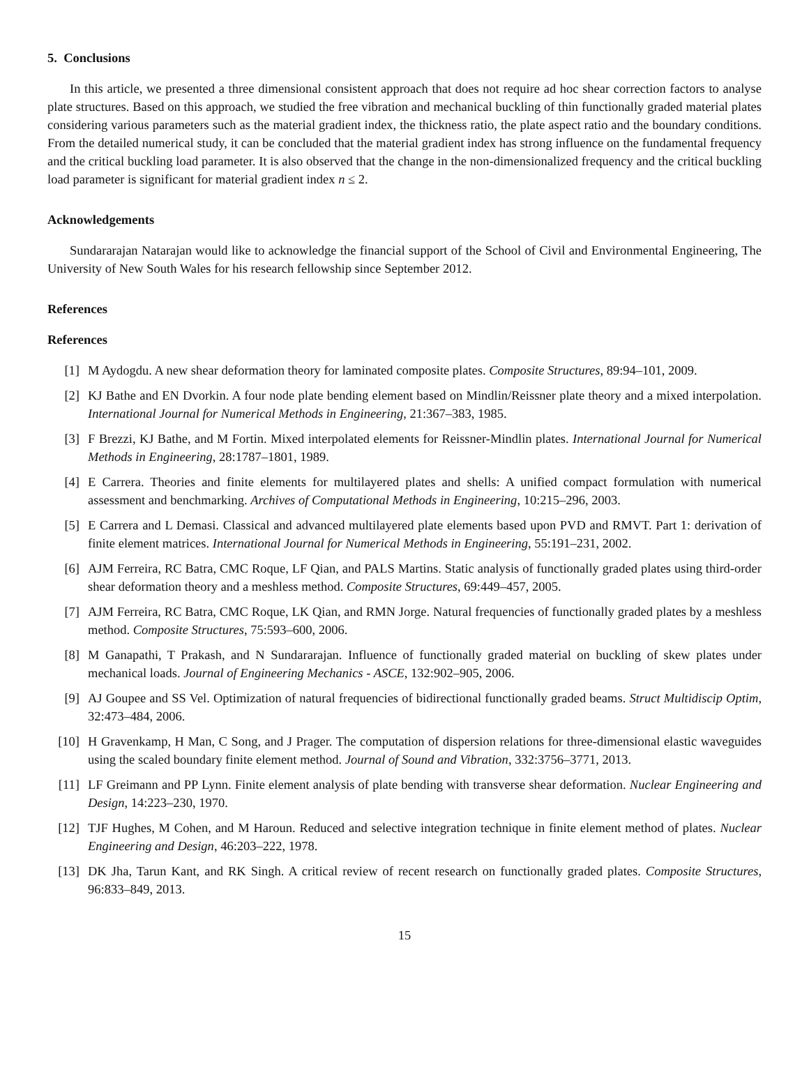5. Conclusions
In this article, we presented a three dimensional consistent approach that does not require ad hoc shear correction factors to analyse plate structures. Based on this approach, we studied the free vibration and mechanical buckling of thin functionally graded material plates considering various parameters such as the material gradient index, the thickness ratio, the plate aspect ratio and the boundary conditions. From the detailed numerical study, it can be concluded that the material gradient index has strong influence on the fundamental frequency and the critical buckling load parameter. It is also observed that the change in the non-dimensionalized frequency and the critical buckling load parameter is significant for material gradient index n ≤ 2.
Acknowledgements
Sundararajan Natarajan would like to acknowledge the financial support of the School of Civil and Environmental Engineering, The University of New South Wales for his research fellowship since September 2012.
References
References
[1] M Aydogdu. A new shear deformation theory for laminated composite plates. Composite Structures, 89:94–101, 2009.
[2] KJ Bathe and EN Dvorkin. A four node plate bending element based on Mindlin/Reissner plate theory and a mixed interpolation. International Journal for Numerical Methods in Engineering, 21:367–383, 1985.
[3] F Brezzi, KJ Bathe, and M Fortin. Mixed interpolated elements for Reissner-Mindlin plates. International Journal for Numerical Methods in Engineering, 28:1787–1801, 1989.
[4] E Carrera. Theories and finite elements for multilayered plates and shells: A unified compact formulation with numerical assessment and benchmarking. Archives of Computational Methods in Engineering, 10:215–296, 2003.
[5] E Carrera and L Demasi. Classical and advanced multilayered plate elements based upon PVD and RMVT. Part 1: derivation of finite element matrices. International Journal for Numerical Methods in Engineering, 55:191–231, 2002.
[6] AJM Ferreira, RC Batra, CMC Roque, LF Qian, and PALS Martins. Static analysis of functionally graded plates using third-order shear deformation theory and a meshless method. Composite Structures, 69:449–457, 2005.
[7] AJM Ferreira, RC Batra, CMC Roque, LK Qian, and RMN Jorge. Natural frequencies of functionally graded plates by a meshless method. Composite Structures, 75:593–600, 2006.
[8] M Ganapathi, T Prakash, and N Sundararajan. Influence of functionally graded material on buckling of skew plates under mechanical loads. Journal of Engineering Mechanics - ASCE, 132:902–905, 2006.
[9] AJ Goupee and SS Vel. Optimization of natural frequencies of bidirectional functionally graded beams. Struct Multidiscip Optim, 32:473–484, 2006.
[10] H Gravenkamp, H Man, C Song, and J Prager. The computation of dispersion relations for three-dimensional elastic waveguides using the scaled boundary finite element method. Journal of Sound and Vibration, 332:3756–3771, 2013.
[11] LF Greimann and PP Lynn. Finite element analysis of plate bending with transverse shear deformation. Nuclear Engineering and Design, 14:223–230, 1970.
[12] TJF Hughes, M Cohen, and M Haroun. Reduced and selective integration technique in finite element method of plates. Nuclear Engineering and Design, 46:203–222, 1978.
[13] DK Jha, Tarun Kant, and RK Singh. A critical review of recent research on functionally graded plates. Composite Structures, 96:833–849, 2013.
15